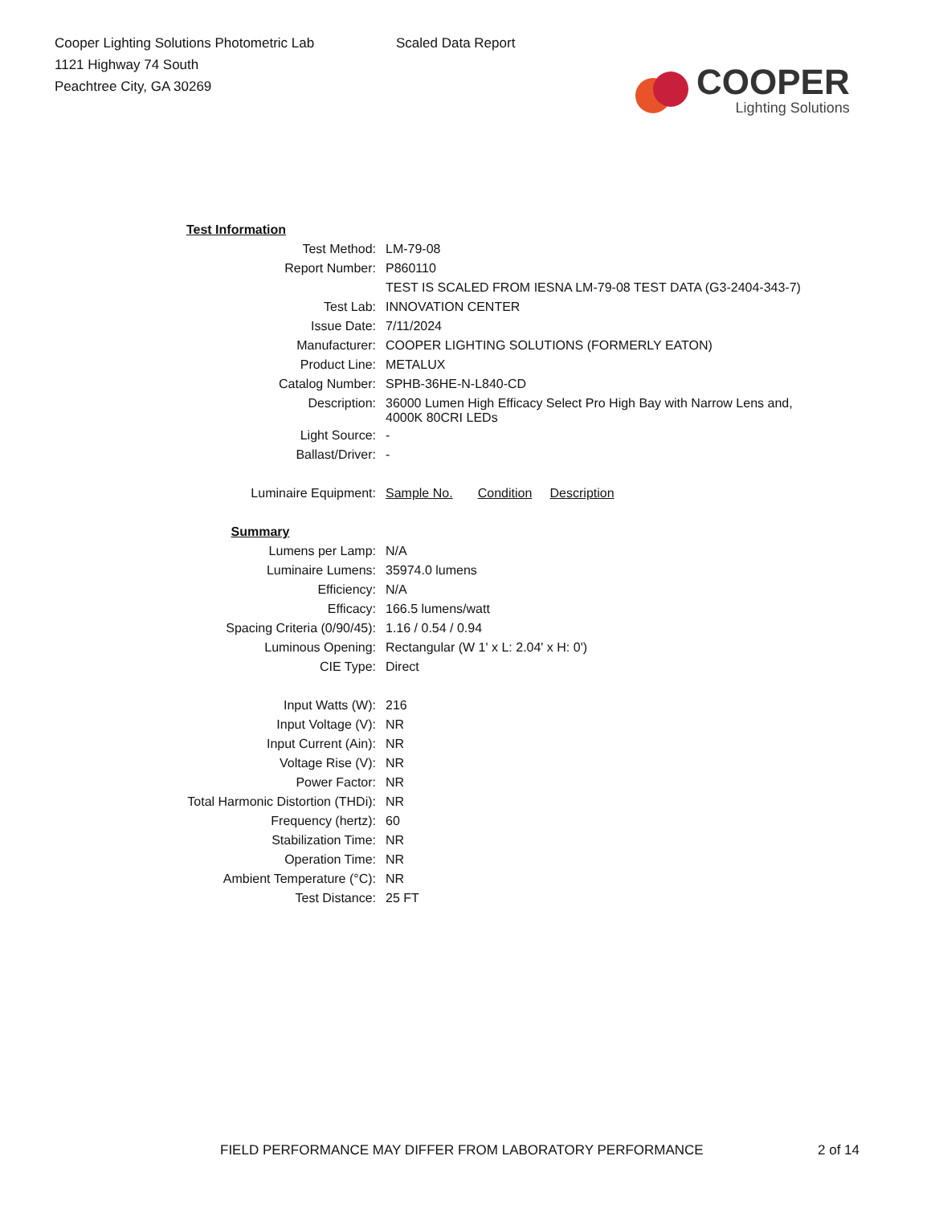Cooper Lighting Solutions Photometric Lab
1121 Highway 74 South
Peachtree City, GA 30269
Scaled Data Report
COOPER
Lighting Solutions
| Test Information | |
| Test Method: | LM-79-08 |
| Report Number: | P860110 |
| | TEST IS SCALED FROM IESNA LM-79-08 TEST DATA (G3-2404-343-7) |
| Test Lab: | INNOVATION CENTER |
| Issue Date: | 7/11/2024 |
| Manufacturer: | COOPER LIGHTING SOLUTIONS (FORMERLY EATON) |
| Product Line: | METALUX |
| Catalog Number: | SPHB-36HE-N-L840-CD |
| Description: | 36000 Lumen High Efficacy Select Pro High Bay with Narrow Lens and, 4000K 80CRI LEDs |
| Light Source: | - |
| Ballast/Driver: | - |
| Luminaire Equipment: | Sample No. Condition Description |
| Summary | |
| Lumens per Lamp: | N/A |
| Luminaire Lumens: | 35974.0 lumens |
| Efficiency: | N/A |
| Efficacy: | 166.5 lumens/watt |
| Spacing Criteria (0/90/45): | 1.16 / 0.54 / 0.94 |
| Luminous Opening: | Rectangular (W 1' x L: 2.04' x H: 0') |
| CIE Type: | Direct |
| Input Watts (W): | 216 |
| Input Voltage (V): | NR |
| Input Current (Ain): | NR |
| Voltage Rise (V): | NR |
| Power Factor: | NR |
| Total Harmonic Distortion (THDi): | NR |
| Frequency (hertz): | 60 |
| Stabilization Time: | NR |
| Operation Time: | NR |
| Ambient Temperature (°C): | NR |
| Test Distance: | 25 FT |
FIELD PERFORMANCE MAY DIFFER FROM LABORATORY PERFORMANCE 2 of 14